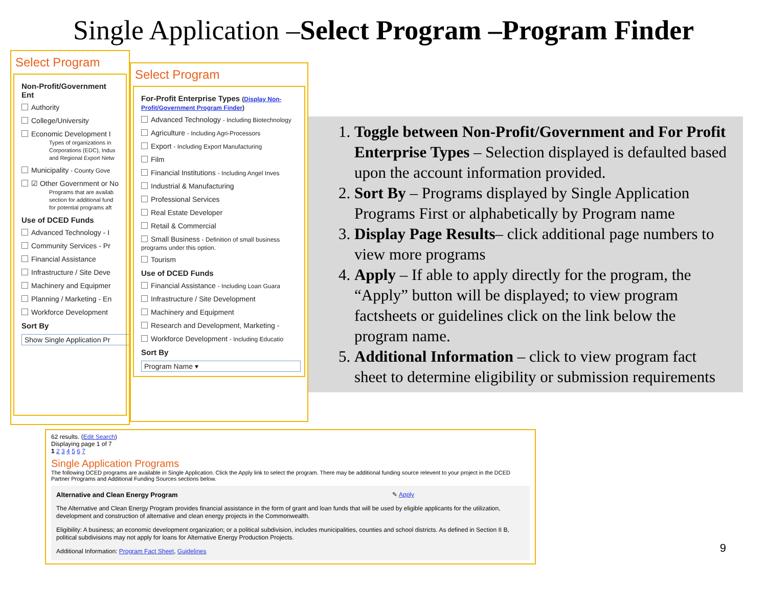Single Application –Select Program –Program Finder
Select Program
Non-Profit/Government Ent
Authority
College/University
Economic Development I
Types of organizations in Corporations (EDC), Indus and Regional Export Netw
Municipality - County Gove
☑ Other Government or No
Programs that are availab section for additional fund for potential programs aft
Use of DCED Funds
Advanced Technology - I
Community Services - Pr
Financial Assistance
Infrastructure / Site Deve
Machinery and Equipmer
Planning / Marketing - En
Workforce Development
Sort By
Show Single Application Pr
Select Program
For-Profit Enterprise Types (Display Non-Profit/Government Program Finder)
Advanced Technology - Including Biotechnology
Agriculture - Including Agri-Processors
Export - Including Export Manufacturing
Film
Financial Institutions - Including Angel Inves
Industrial & Manufacturing
Professional Services
Real Estate Developer
Retail & Commercial
Small Business - Definition of small business
programs under this option.
Tourism
Use of DCED Funds
Financial Assistance - Including Loan Guara
Infrastructure / Site Development
Machinery and Equipment
Research and Development, Marketing -
Workforce Development - Including Educatio
Sort By
Program Name ▾
1. Toggle between Non-Profit/Government and For Profit Enterprise Types – Selection displayed is defaulted based upon the account information provided.
2. Sort By – Programs displayed by Single Application Programs First or alphabetically by Program name
3. Display Page Results– click additional page numbers to view more programs
4. Apply – If able to apply directly for the program, the “Apply” button will be displayed; to view program factsheets or guidelines click on the link below the program name.
5. Additional Information – click to view program fact sheet to determine eligibility or submission requirements
62 results. (Edit Search)
Displaying page 1 of 7
1 2 3 4 5 6 7
Single Application Programs
The following DCED programs are available in Single Application. Click the Apply link to select the program. There may be additional funding source relevent to your project in the DCED Partner Programs and Additional Funding Sources sections below.
Alternative and Clean Energy Program ✎ Apply
The Alternative and Clean Energy Program provides financial assistance in the form of grant and loan funds that will be used by eligible applicants for the utilization, development and construction of alternative and clean energy projects in the Commonwealth.
Eligibility: A business; an economic development organization; or a political subdivision, includes municipalities, counties and school districts. As defined in Section II B, political subdivisions may not apply for loans for Alternative Energy Production Projects.
Additional Information: Program Fact Sheet, Guidelines
9